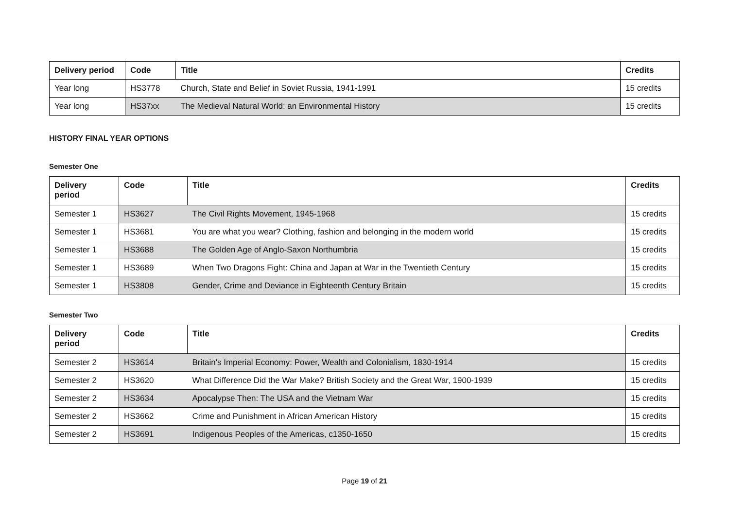| Delivery period | Code | Title | Credits |
| --- | --- | --- | --- |
| Year long | HS3778 | Church, State and Belief in Soviet Russia, 1941-1991 | 15 credits |
| Year long | HS37xx | The Medieval Natural World: an Environmental History | 15 credits |
HISTORY FINAL YEAR OPTIONS
Semester One
| Delivery period | Code | Title | Credits |
| --- | --- | --- | --- |
| Semester 1 | HS3627 | The Civil Rights Movement, 1945-1968 | 15 credits |
| Semester 1 | HS3681 | You are what you wear? Clothing, fashion and belonging in the modern world | 15 credits |
| Semester 1 | HS3688 | The Golden Age of Anglo-Saxon Northumbria | 15 credits |
| Semester 1 | HS3689 | When Two Dragons Fight: China and Japan at War in the Twentieth Century | 15 credits |
| Semester 1 | HS3808 | Gender, Crime and Deviance in Eighteenth Century Britain | 15 credits |
Semester Two
| Delivery period | Code | Title | Credits |
| --- | --- | --- | --- |
| Semester 2 | HS3614 | Britain's Imperial Economy: Power, Wealth and Colonialism, 1830-1914 | 15 credits |
| Semester 2 | HS3620 | What Difference Did the War Make? British Society and the Great War, 1900-1939 | 15 credits |
| Semester 2 | HS3634 | Apocalypse Then: The USA and the Vietnam War | 15 credits |
| Semester 2 | HS3662 | Crime and Punishment in African American History | 15 credits |
| Semester 2 | HS3691 | Indigenous Peoples of the Americas, c1350-1650 | 15 credits |
Page 19 of 21